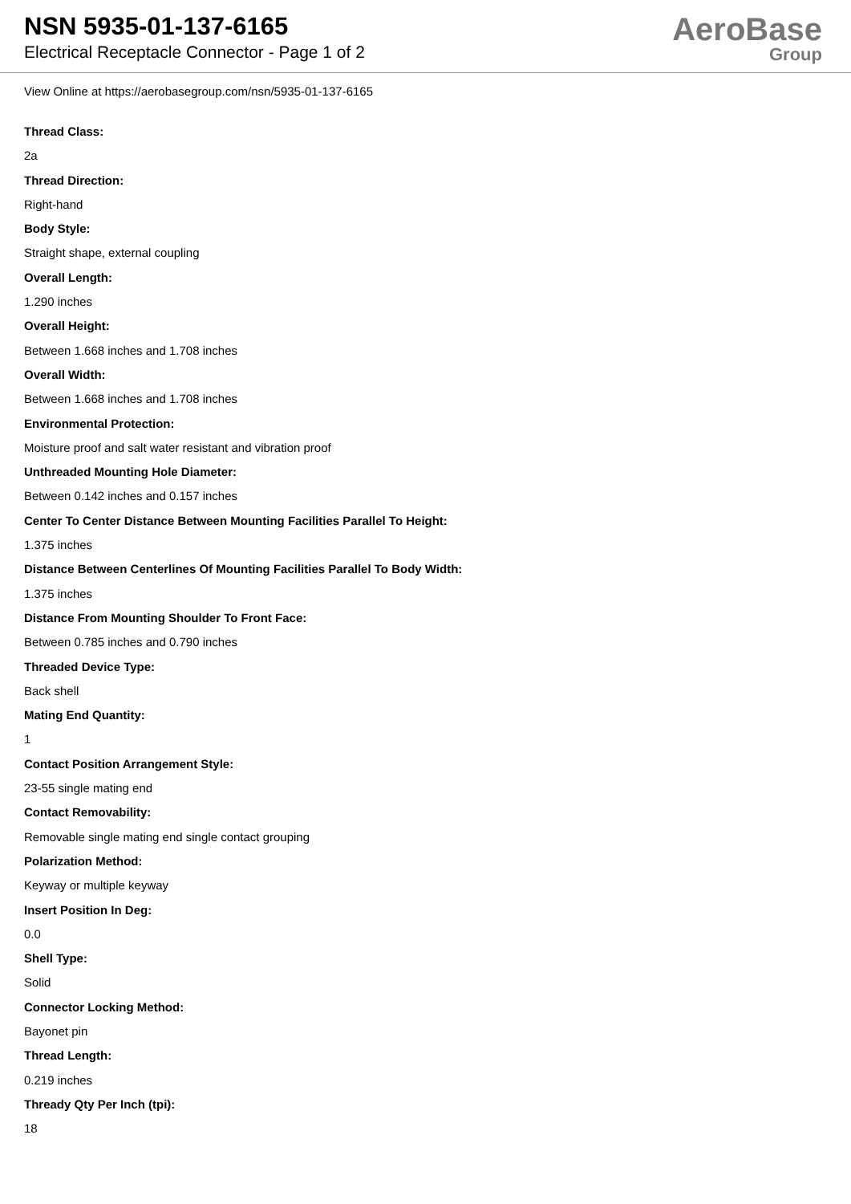NSN 5935-01-137-6165
Electrical Receptacle Connector - Page 1 of 2
AeroBase
Group
View Online at https://aerobasegroup.com/nsn/5935-01-137-6165
Thread Class:
2a
Thread Direction:
Right-hand
Body Style:
Straight shape, external coupling
Overall Length:
1.290 inches
Overall Height:
Between 1.668 inches and 1.708 inches
Overall Width:
Between 1.668 inches and 1.708 inches
Environmental Protection:
Moisture proof and salt water resistant and vibration proof
Unthreaded Mounting Hole Diameter:
Between 0.142 inches and 0.157 inches
Center To Center Distance Between Mounting Facilities Parallel To Height:
1.375 inches
Distance Between Centerlines Of Mounting Facilities Parallel To Body Width:
1.375 inches
Distance From Mounting Shoulder To Front Face:
Between 0.785 inches and 0.790 inches
Threaded Device Type:
Back shell
Mating End Quantity:
1
Contact Position Arrangement Style:
23-55 single mating end
Contact Removability:
Removable single mating end single contact grouping
Polarization Method:
Keyway or multiple keyway
Insert Position In Deg:
0.0
Shell Type:
Solid
Connector Locking Method:
Bayonet pin
Thread Length:
0.219 inches
Thready Qty Per Inch (tpi):
18